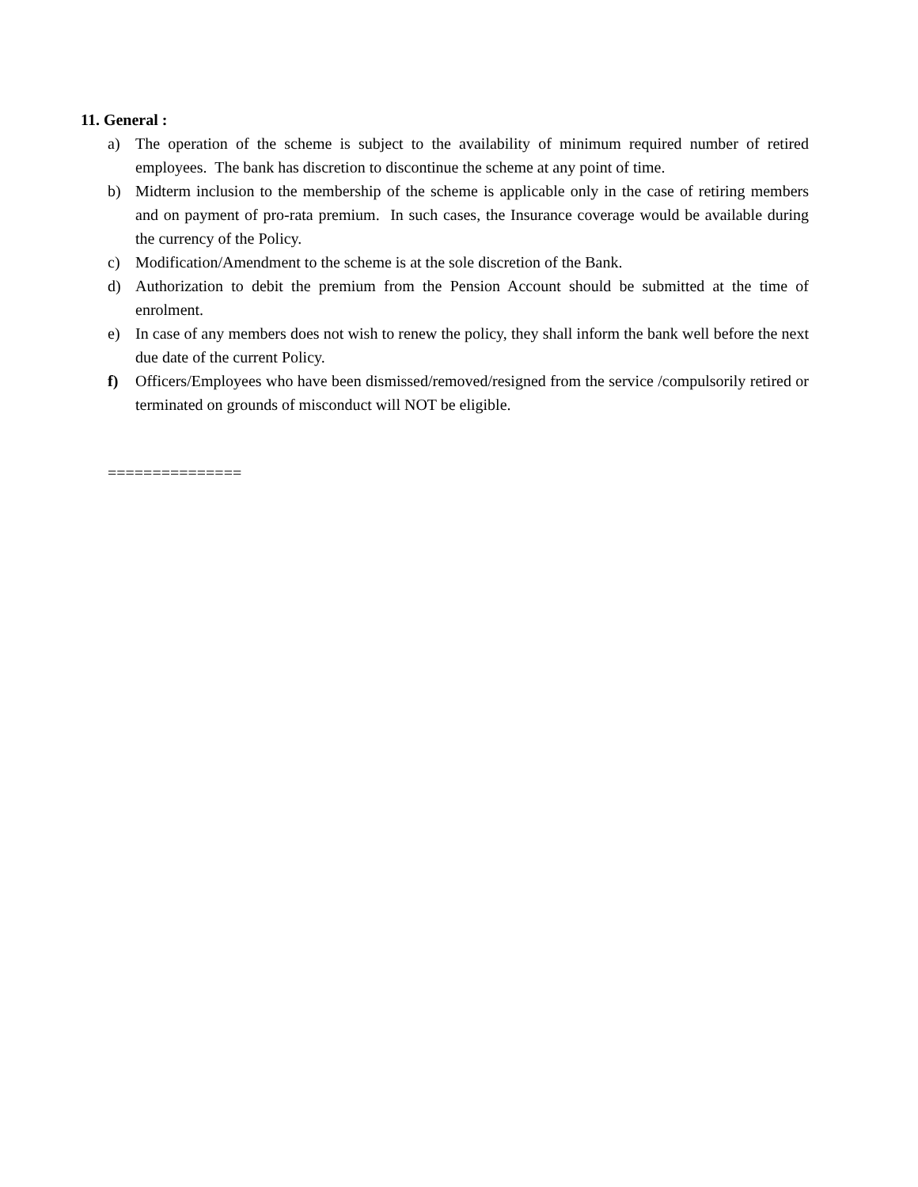11. General :
a) The operation of the scheme is subject to the availability of minimum required number of retired employees. The bank has discretion to discontinue the scheme at any point of time.
b) Midterm inclusion to the membership of the scheme is applicable only in the case of retiring members and on payment of pro-rata premium. In such cases, the Insurance coverage would be available during the currency of the Policy.
c) Modification/Amendment to the scheme is at the sole discretion of the Bank.
d) Authorization to debit the premium from the Pension Account should be submitted at the time of enrolment.
e) In case of any members does not wish to renew the policy, they shall inform the bank well before the next due date of the current Policy.
f) Officers/Employees who have been dismissed/removed/resigned from the service /compulsorily retired or terminated on grounds of misconduct will NOT be eligible.
===============